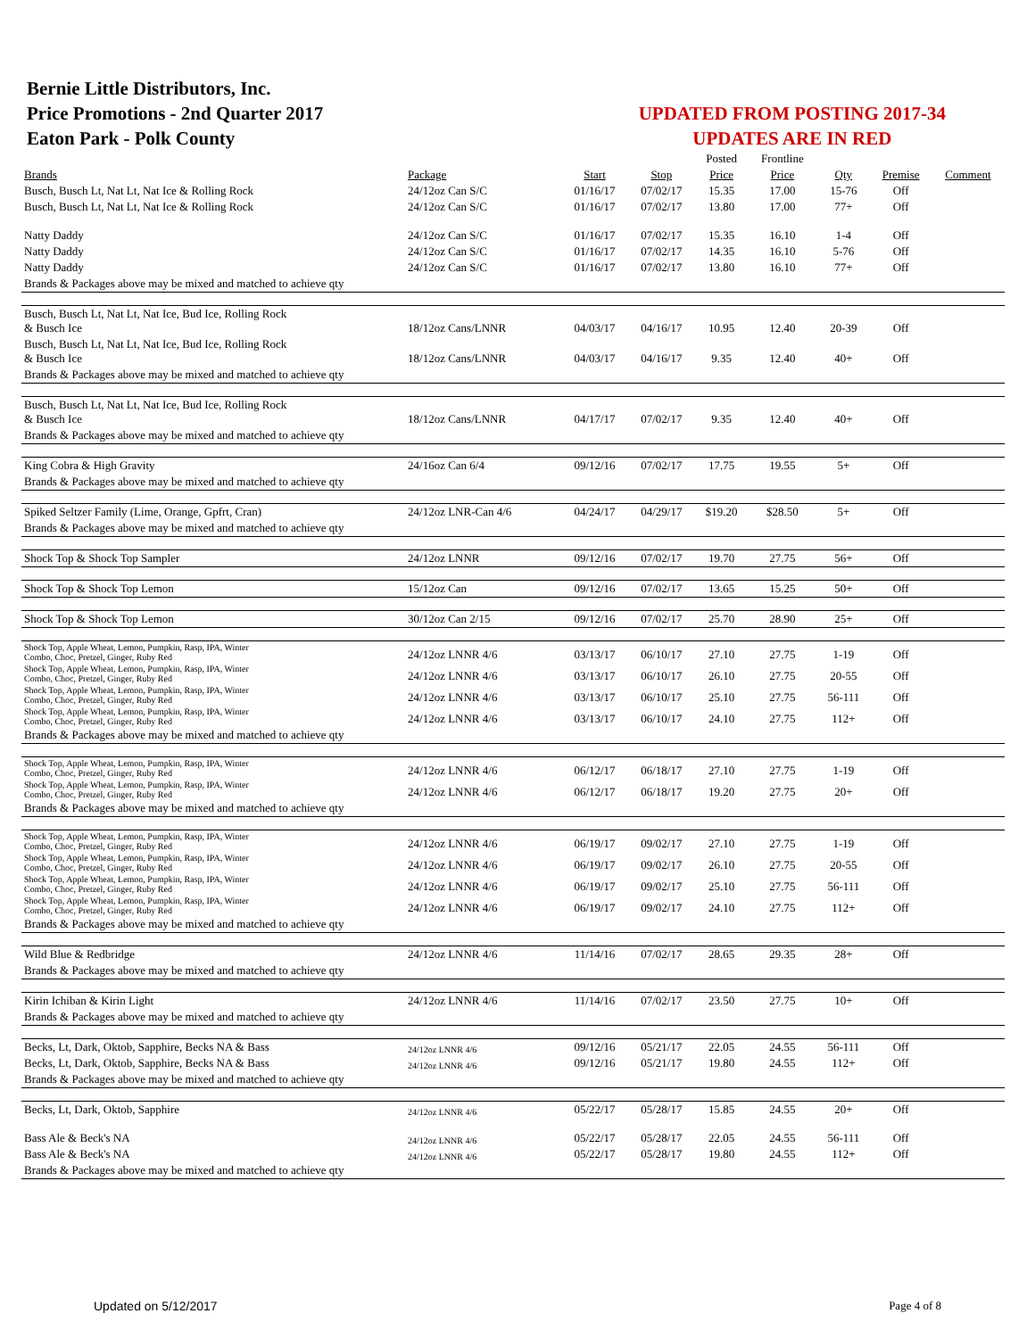Bernie Little Distributors, Inc.
Price Promotions - 2nd Quarter 2017
Eaton Park - Polk County
UPDATED FROM POSTING 2017-34
UPDATES ARE IN RED
| | | | | Posted | Frontline | | | |
| Brands | Package | Start | Stop | Price | Price | Qty | Premise | Comment |
| Busch, Busch Lt, Nat Lt, Nat Ice & Rolling Rock | 24/12oz Can S/C | 01/16/17 | 07/02/17 | 15.35 | 17.00 | 15-76 | Off | |
| Busch, Busch Lt, Nat Lt, Nat Ice & Rolling Rock | 24/12oz Can S/C | 01/16/17 | 07/02/17 | 13.80 | 17.00 | 77+ | Off | |
| Natty Daddy | 24/12oz Can S/C | 01/16/17 | 07/02/17 | 15.35 | 16.10 | 1-4 | Off | |
| Natty Daddy | 24/12oz Can S/C | 01/16/17 | 07/02/17 | 14.35 | 16.10 | 5-76 | Off | |
| Natty Daddy | 24/12oz Can S/C | 01/16/17 | 07/02/17 | 13.80 | 16.10 | 77+ | Off | |
| Brands & Packages above may be mixed and matched to achieve qty | | | | | | | | |
| Busch, Busch Lt, Nat Lt, Nat Ice, Bud Ice, Rolling Rock & Busch Ice | 18/12oz Cans/LNNR | 04/03/17 | 04/16/17 | 10.95 | 12.40 | 20-39 | Off | |
| Busch, Busch Lt, Nat Lt, Nat Ice, Bud Ice, Rolling Rock & Busch Ice | 18/12oz Cans/LNNR | 04/03/17 | 04/16/17 | 9.35 | 12.40 | 40+ | Off | |
| Brands & Packages above may be mixed and matched to achieve qty | | | | | | | | |
| Busch, Busch Lt, Nat Lt, Nat Ice, Bud Ice, Rolling Rock & Busch Ice | 18/12oz Cans/LNNR | 04/17/17 | 07/02/17 | 9.35 | 12.40 | 40+ | Off | |
| Brands & Packages above may be mixed and matched to achieve qty | | | | | | | | |
| King Cobra & High Gravity | 24/16oz Can 6/4 | 09/12/16 | 07/02/17 | 17.75 | 19.55 | 5+ | Off | |
| Brands & Packages above may be mixed and matched to achieve qty | | | | | | | | |
| Spiked Seltzer Family (Lime, Orange, Gpfrt, Cran) | 24/12oz LNR-Can 4/6 | 04/24/17 | 04/29/17 | $19.20 | $28.50 | 5+ | Off | |
| Brands & Packages above may be mixed and matched to achieve qty | | | | | | | | |
| Shock Top & Shock Top Sampler | 24/12oz LNNR | 09/12/16 | 07/02/17 | 19.70 | 27.75 | 56+ | Off | |
| Shock Top & Shock Top Lemon | 15/12oz Can | 09/12/16 | 07/02/17 | 13.65 | 15.25 | 50+ | Off | |
| Shock Top & Shock Top Lemon | 30/12oz Can 2/15 | 09/12/16 | 07/02/17 | 25.70 | 28.90 | 25+ | Off | |
| Shock Top, Apple Wheat, Lemon, Pumpkin, Rasp, IPA, Winter Combo, Choc, Pretzel, Ginger, Ruby Red | 24/12oz LNNR 4/6 | 03/13/17 | 06/10/17 | 27.10 | 27.75 | 1-19 | Off | |
| Shock Top, Apple Wheat, Lemon, Pumpkin, Rasp, IPA, Winter Combo, Choc, Pretzel, Ginger, Ruby Red | 24/12oz LNNR 4/6 | 03/13/17 | 06/10/17 | 26.10 | 27.75 | 20-55 | Off | |
| Shock Top, Apple Wheat, Lemon, Pumpkin, Rasp, IPA, Winter Combo, Choc, Pretzel, Ginger, Ruby Red | 24/12oz LNNR 4/6 | 03/13/17 | 06/10/17 | 25.10 | 27.75 | 56-111 | Off | |
| Shock Top, Apple Wheat, Lemon, Pumpkin, Rasp, IPA, Winter Combo, Choc, Pretzel, Ginger, Ruby Red | 24/12oz LNNR 4/6 | 03/13/17 | 06/10/17 | 24.10 | 27.75 | 112+ | Off | |
| Brands & Packages above may be mixed and matched to achieve qty | | | | | | | | |
| Shock Top, Apple Wheat, Lemon, Pumpkin, Rasp, IPA, Winter Combo, Choc, Pretzel, Ginger, Ruby Red | 24/12oz LNNR 4/6 | 06/12/17 | 06/18/17 | 27.10 | 27.75 | 1-19 | Off | |
| Shock Top, Apple Wheat, Lemon, Pumpkin, Rasp, IPA, Winter Combo, Choc, Pretzel, Ginger, Ruby Red | 24/12oz LNNR 4/6 | 06/12/17 | 06/18/17 | 19.20 | 27.75 | 20+ | Off | |
| Brands & Packages above may be mixed and matched to achieve qty | | | | | | | | |
| Shock Top, Apple Wheat, Lemon, Pumpkin, Rasp, IPA, Winter Combo, Choc, Pretzel, Ginger, Ruby Red | 24/12oz LNNR 4/6 | 06/19/17 | 09/02/17 | 27.10 | 27.75 | 1-19 | Off | |
| Shock Top, Apple Wheat, Lemon, Pumpkin, Rasp, IPA, Winter Combo, Choc, Pretzel, Ginger, Ruby Red | 24/12oz LNNR 4/6 | 06/19/17 | 09/02/17 | 26.10 | 27.75 | 20-55 | Off | |
| Shock Top, Apple Wheat, Lemon, Pumpkin, Rasp, IPA, Winter Combo, Choc, Pretzel, Ginger, Ruby Red | 24/12oz LNNR 4/6 | 06/19/17 | 09/02/17 | 25.10 | 27.75 | 56-111 | Off | |
| Shock Top, Apple Wheat, Lemon, Pumpkin, Rasp, IPA, Winter Combo, Choc, Pretzel, Ginger, Ruby Red | 24/12oz LNNR 4/6 | 06/19/17 | 09/02/17 | 24.10 | 27.75 | 112+ | Off | |
| Brands & Packages above may be mixed and matched to achieve qty | | | | | | | | |
| Wild Blue & Redbridge | 24/12oz LNNR 4/6 | 11/14/16 | 07/02/17 | 28.65 | 29.35 | 28+ | Off | |
| Brands & Packages above may be mixed and matched to achieve qty | | | | | | | | |
| Kirin Ichiban & Kirin Light | 24/12oz LNNR 4/6 | 11/14/16 | 07/02/17 | 23.50 | 27.75 | 10+ | Off | |
| Brands & Packages above may be mixed and matched to achieve qty | | | | | | | | |
| Becks, Lt, Dark, Oktob, Sapphire, Becks NA & Bass | 24/12oz LNNR 4/6 | 09/12/16 | 05/21/17 | 22.05 | 24.55 | 56-111 | Off | |
| Becks, Lt, Dark, Oktob, Sapphire, Becks NA & Bass | 24/12oz LNNR 4/6 | 09/12/16 | 05/21/17 | 19.80 | 24.55 | 112+ | Off | |
| Brands & Packages above may be mixed and matched to achieve qty | | | | | | | | |
| Becks, Lt, Dark, Oktob, Sapphire | 24/12oz LNNR 4/6 | 05/22/17 | 05/28/17 | 15.85 | 24.55 | 20+ | Off | |
| Bass Ale & Beck's NA | 24/12oz LNNR 4/6 | 05/22/17 | 05/28/17 | 22.05 | 24.55 | 56-111 | Off | |
| Bass Ale & Beck's NA | 24/12oz LNNR 4/6 | 05/22/17 | 05/28/17 | 19.80 | 24.55 | 112+ | Off | |
| Brands & Packages above may be mixed and matched to achieve qty | | | | | | | | |
Updated on 5/12/2017 Page 4 of 8